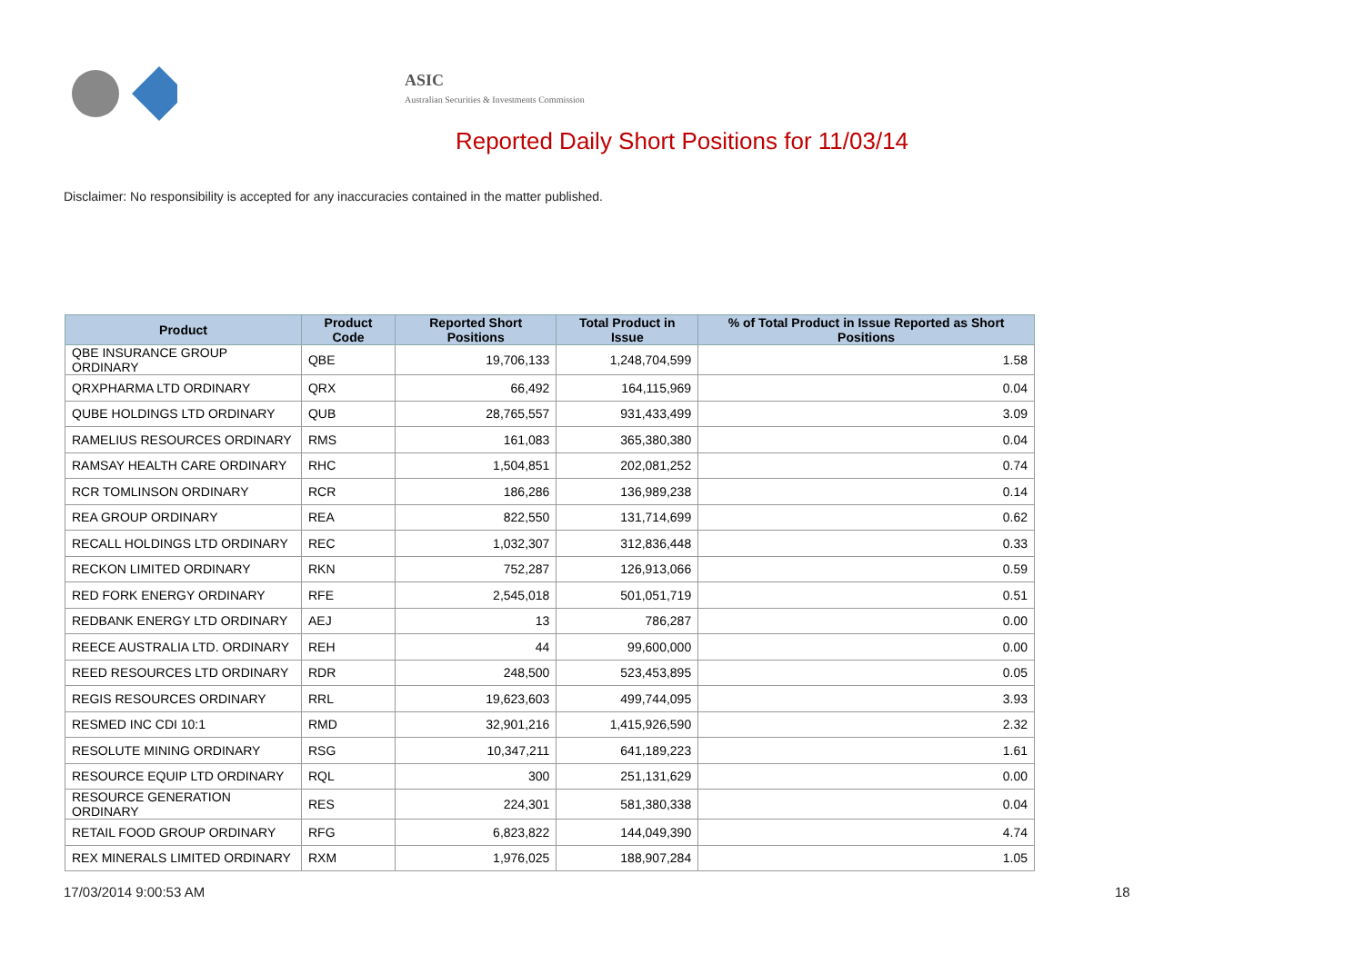ASIC
Australian Securities & Investments Commission
Reported Daily Short Positions for 11/03/14
Disclaimer: No responsibility is accepted for any inaccuracies contained in the matter published.
| Product | Product Code | Reported Short Positions | Total Product in Issue | % of Total Product in Issue Reported as Short Positions |
| --- | --- | --- | --- | --- |
| QBE INSURANCE GROUP ORDINARY | QBE | 19,706,133 | 1,248,704,599 | 1.58 |
| QRXPHARMA LTD ORDINARY | QRX | 66,492 | 164,115,969 | 0.04 |
| QUBE HOLDINGS LTD ORDINARY | QUB | 28,765,557 | 931,433,499 | 3.09 |
| RAMELIUS RESOURCES ORDINARY | RMS | 161,083 | 365,380,380 | 0.04 |
| RAMSAY HEALTH CARE ORDINARY | RHC | 1,504,851 | 202,081,252 | 0.74 |
| RCR TOMLINSON ORDINARY | RCR | 186,286 | 136,989,238 | 0.14 |
| REA GROUP ORDINARY | REA | 822,550 | 131,714,699 | 0.62 |
| RECALL HOLDINGS LTD ORDINARY | REC | 1,032,307 | 312,836,448 | 0.33 |
| RECKON LIMITED ORDINARY | RKN | 752,287 | 126,913,066 | 0.59 |
| RED FORK ENERGY ORDINARY | RFE | 2,545,018 | 501,051,719 | 0.51 |
| REDBANK ENERGY LTD ORDINARY | AEJ | 13 | 786,287 | 0.00 |
| REECE AUSTRALIA LTD. ORDINARY | REH | 44 | 99,600,000 | 0.00 |
| REED RESOURCES LTD ORDINARY | RDR | 248,500 | 523,453,895 | 0.05 |
| REGIS RESOURCES ORDINARY | RRL | 19,623,603 | 499,744,095 | 3.93 |
| RESMED INC CDI 10:1 | RMD | 32,901,216 | 1,415,926,590 | 2.32 |
| RESOLUTE MINING ORDINARY | RSG | 10,347,211 | 641,189,223 | 1.61 |
| RESOURCE EQUIP LTD ORDINARY | RQL | 300 | 251,131,629 | 0.00 |
| RESOURCE GENERATION ORDINARY | RES | 224,301 | 581,380,338 | 0.04 |
| RETAIL FOOD GROUP ORDINARY | RFG | 6,823,822 | 144,049,390 | 4.74 |
| REX MINERALS LIMITED ORDINARY | RXM | 1,976,025 | 188,907,284 | 1.05 |
17/03/2014 9:00:53 AM 18